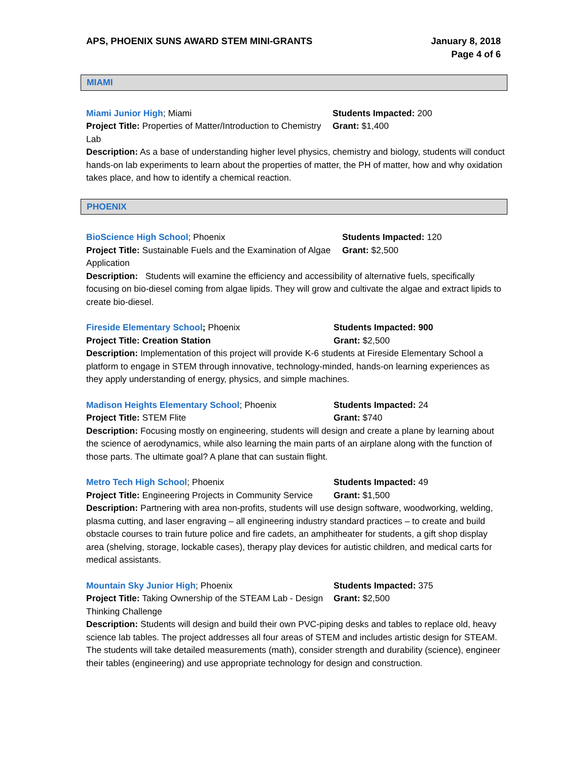APS, PHOENIX SUNS AWARD STEM MINI-GRANTS
January 8, 2018
Page 4 of 6
MIAMI
Miami Junior High; Miami
Project Title: Properties of Matter/Introduction to Chemistry Lab
Students Impacted: 200
Grant: $1,400
Description: As a base of understanding higher level physics, chemistry and biology, students will conduct hands-on lab experiments to learn about the properties of matter, the PH of matter, how and why oxidation takes place, and how to identify a chemical reaction.
PHOENIX
BioScience High School; Phoenix
Project Title: Sustainable Fuels and the Examination of Algae Application
Students Impacted: 120
Grant: $2,500
Description: Students will examine the efficiency and accessibility of alternative fuels, specifically focusing on bio-diesel coming from algae lipids. They will grow and cultivate the algae and extract lipids to create bio-diesel.
Fireside Elementary School; Phoenix
Project Title: Creation Station
Students Impacted: 900
Grant: $2,500
Description: Implementation of this project will provide K-6 students at Fireside Elementary School a platform to engage in STEM through innovative, technology-minded, hands-on learning experiences as they apply understanding of energy, physics, and simple machines.
Madison Heights Elementary School; Phoenix
Project Title: STEM Flite
Students Impacted: 24
Grant: $740
Description: Focusing mostly on engineering, students will design and create a plane by learning about the science of aerodynamics, while also learning the main parts of an airplane along with the function of those parts. The ultimate goal? A plane that can sustain flight.
Metro Tech High School; Phoenix
Project Title: Engineering Projects in Community Service
Students Impacted: 49
Grant: $1,500
Description: Partnering with area non-profits, students will use design software, woodworking, welding, plasma cutting, and laser engraving – all engineering industry standard practices – to create and build obstacle courses to train future police and fire cadets, an amphitheater for students, a gift shop display area (shelving, storage, lockable cases), therapy play devices for autistic children, and medical carts for medical assistants.
Mountain Sky Junior High; Phoenix
Project Title: Taking Ownership of the STEAM Lab - Design Thinking Challenge
Students Impacted: 375
Grant: $2,500
Description: Students will design and build their own PVC-piping desks and tables to replace old, heavy science lab tables. The project addresses all four areas of STEM and includes artistic design for STEAM. The students will take detailed measurements (math), consider strength and durability (science), engineer their tables (engineering) and use appropriate technology for design and construction.